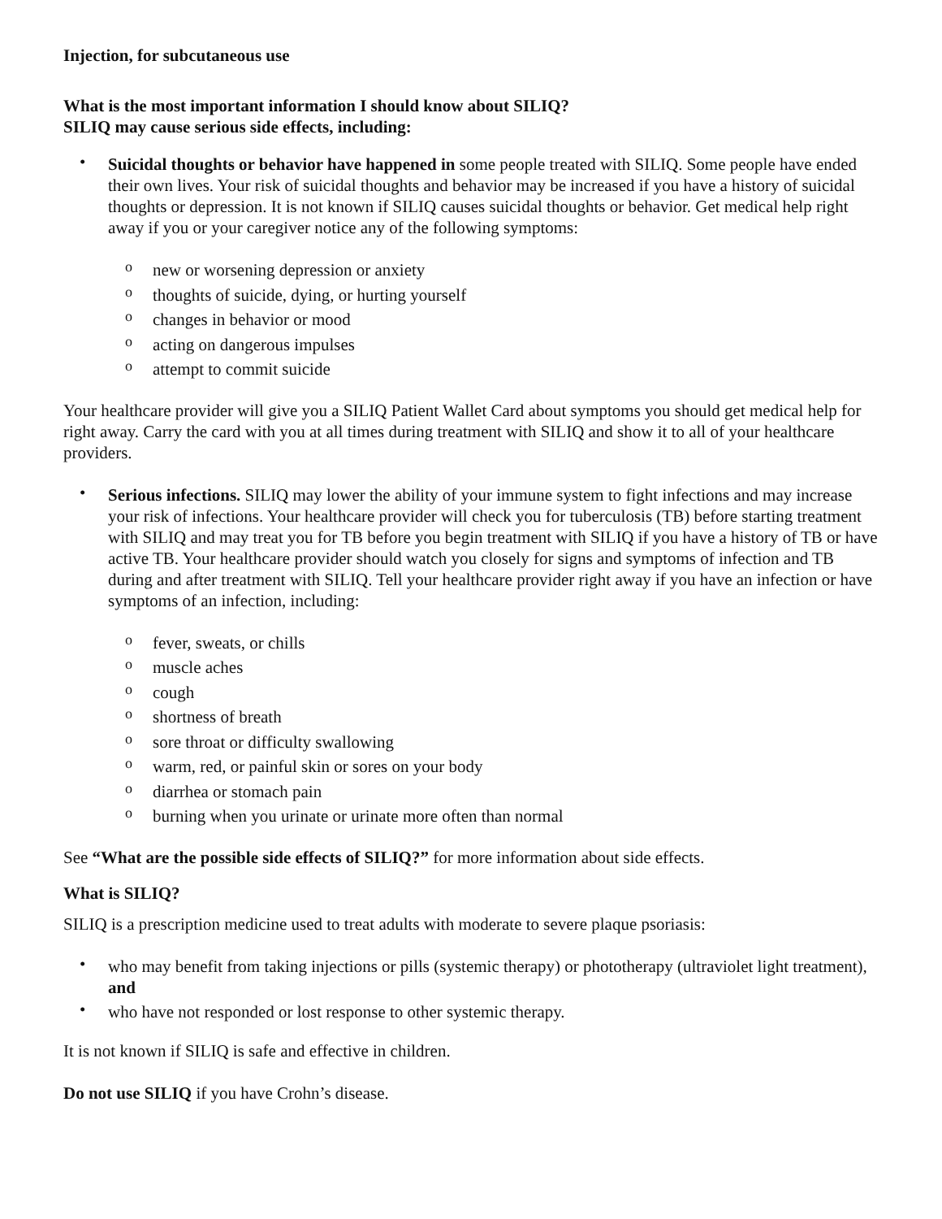Injection, for subcutaneous use
What is the most important information I should know about SILIQ?
SILIQ may cause serious side effects, including:
• Suicidal thoughts or behavior have happened in some people treated with SILIQ. Some people have ended their own lives. Your risk of suicidal thoughts and behavior may be increased if you have a history of suicidal thoughts or depression. It is not known if SILIQ causes suicidal thoughts or behavior. Get medical help right away if you or your caregiver notice any of the following symptoms:
o new or worsening depression or anxiety
o thoughts of suicide, dying, or hurting yourself
o changes in behavior or mood
o acting on dangerous impulses
o attempt to commit suicide
Your healthcare provider will give you a SILIQ Patient Wallet Card about symptoms you should get medical help for right away. Carry the card with you at all times during treatment with SILIQ and show it to all of your healthcare providers.
• Serious infections. SILIQ may lower the ability of your immune system to fight infections and may increase your risk of infections. Your healthcare provider will check you for tuberculosis (TB) before starting treatment with SILIQ and may treat you for TB before you begin treatment with SILIQ if you have a history of TB or have active TB. Your healthcare provider should watch you closely for signs and symptoms of infection and TB during and after treatment with SILIQ. Tell your healthcare provider right away if you have an infection or have symptoms of an infection, including:
o fever, sweats, or chills
o muscle aches
o cough
o shortness of breath
o sore throat or difficulty swallowing
o warm, red, or painful skin or sores on your body
o diarrhea or stomach pain
o burning when you urinate or urinate more often than normal
See “What are the possible side effects of SILIQ?” for more information about side effects.
What is SILIQ?
SILIQ is a prescription medicine used to treat adults with moderate to severe plaque psoriasis:
• who may benefit from taking injections or pills (systemic therapy) or phototherapy (ultraviolet light treatment), and
• who have not responded or lost response to other systemic therapy.
It is not known if SILIQ is safe and effective in children.
Do not use SILIQ if you have Crohn’s disease.